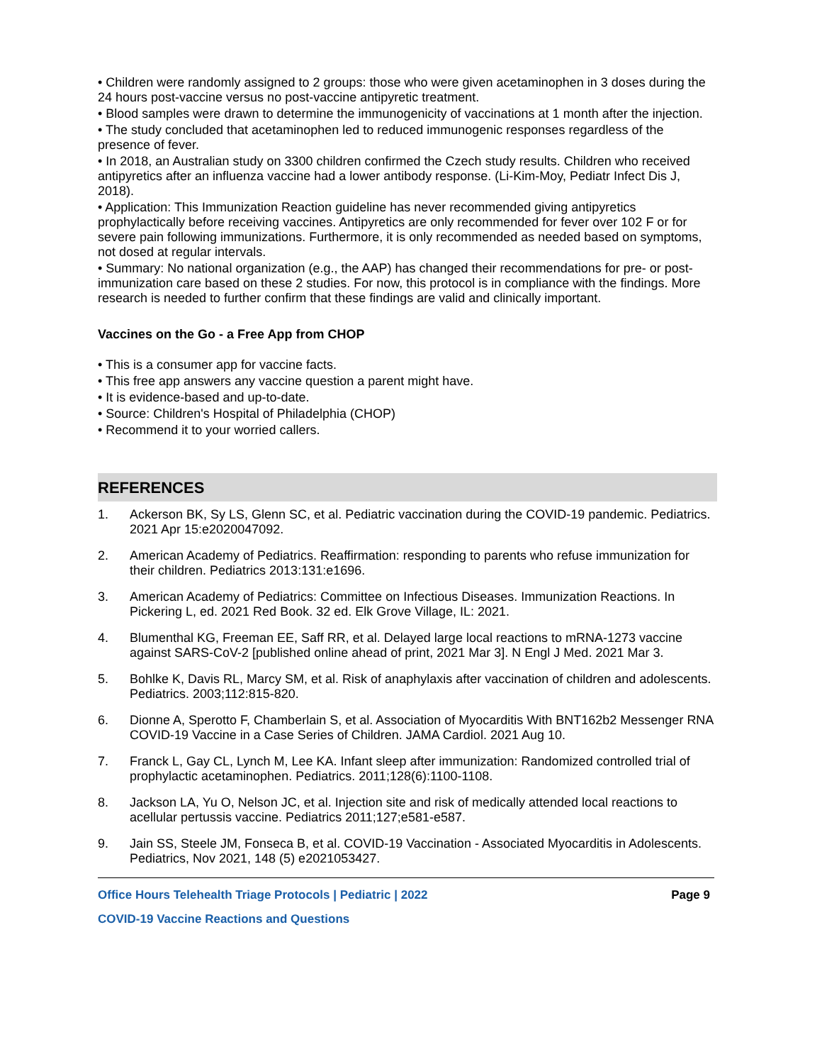• Children were randomly assigned to 2 groups: those who were given acetaminophen in 3 doses during the 24 hours post-vaccine versus no post-vaccine antipyretic treatment.
• Blood samples were drawn to determine the immunogenicity of vaccinations at 1 month after the injection.
• The study concluded that acetaminophen led to reduced immunogenic responses regardless of the presence of fever.
• In 2018, an Australian study on 3300 children confirmed the Czech study results. Children who received antipyretics after an influenza vaccine had a lower antibody response. (Li-Kim-Moy, Pediatr Infect Dis J, 2018).
• Application: This Immunization Reaction guideline has never recommended giving antipyretics prophylactically before receiving vaccines. Antipyretics are only recommended for fever over 102 F or for severe pain following immunizations. Furthermore, it is only recommended as needed based on symptoms, not dosed at regular intervals.
• Summary: No national organization (e.g., the AAP) has changed their recommendations for pre- or post-immunization care based on these 2 studies. For now, this protocol is in compliance with the findings. More research is needed to further confirm that these findings are valid and clinically important.
Vaccines on the Go - a Free App from CHOP
• This is a consumer app for vaccine facts.
• This free app answers any vaccine question a parent might have.
• It is evidence-based and up-to-date.
• Source: Children's Hospital of Philadelphia (CHOP)
• Recommend it to your worried callers.
REFERENCES
1. Ackerson BK, Sy LS, Glenn SC, et al. Pediatric vaccination during the COVID-19 pandemic. Pediatrics. 2021 Apr 15:e2020047092.
2. American Academy of Pediatrics. Reaffirmation: responding to parents who refuse immunization for their children. Pediatrics 2013:131:e1696.
3. American Academy of Pediatrics: Committee on Infectious Diseases. Immunization Reactions. In Pickering L, ed. 2021 Red Book. 32 ed. Elk Grove Village, IL: 2021.
4. Blumenthal KG, Freeman EE, Saff RR, et al. Delayed large local reactions to mRNA-1273 vaccine against SARS-CoV-2 [published online ahead of print, 2021 Mar 3]. N Engl J Med. 2021 Mar 3.
5. Bohlke K, Davis RL, Marcy SM, et al. Risk of anaphylaxis after vaccination of children and adolescents. Pediatrics. 2003;112:815-820.
6. Dionne A, Sperotto F, Chamberlain S, et al. Association of Myocarditis With BNT162b2 Messenger RNA COVID-19 Vaccine in a Case Series of Children. JAMA Cardiol. 2021 Aug 10.
7. Franck L, Gay CL, Lynch M, Lee KA. Infant sleep after immunization: Randomized controlled trial of prophylactic acetaminophen. Pediatrics. 2011;128(6):1100-1108.
8. Jackson LA, Yu O, Nelson JC, et al. Injection site and risk of medically attended local reactions to acellular pertussis vaccine. Pediatrics 2011;127;e581-e587.
9. Jain SS, Steele JM, Fonseca B, et al. COVID-19 Vaccination - Associated Myocarditis in Adolescents. Pediatrics, Nov 2021, 148 (5) e2021053427.
Office Hours Telehealth Triage Protocols | Pediatric | 2022 Page 9
COVID-19 Vaccine Reactions and Questions